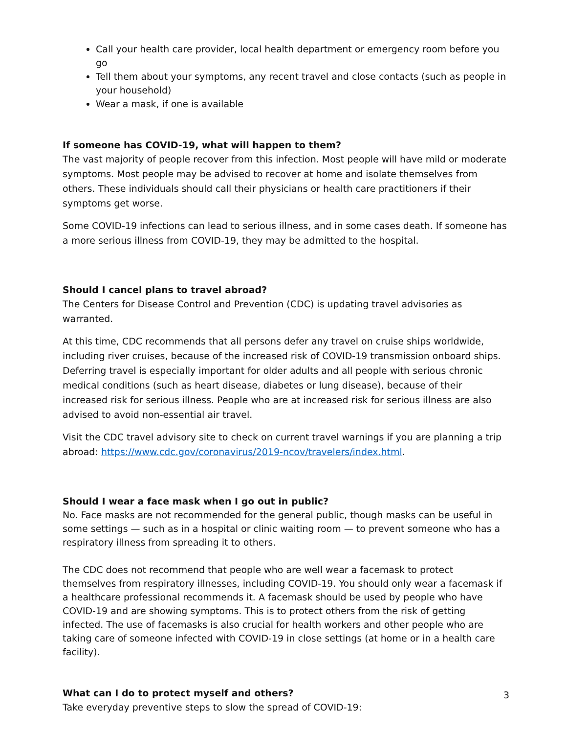Call your health care provider, local health department or emergency room before you go
Tell them about your symptoms, any recent travel and close contacts (such as people in your household)
Wear a mask, if one is available
If someone has COVID-19, what will happen to them?
The vast majority of people recover from this infection. Most people will have mild or moderate symptoms. Most people may be advised to recover at home and isolate themselves from others. These individuals should call their physicians or health care practitioners if their symptoms get worse.
Some COVID-19 infections can lead to serious illness, and in some cases death. If someone has a more serious illness from COVID-19, they may be admitted to the hospital.
Should I cancel plans to travel abroad?
The Centers for Disease Control and Prevention (CDC) is updating travel advisories as warranted.
At this time, CDC recommends that all persons defer any travel on cruise ships worldwide, including river cruises, because of the increased risk of COVID-19 transmission onboard ships. Deferring travel is especially important for older adults and all people with serious chronic medical conditions (such as heart disease, diabetes or lung disease), because of their increased risk for serious illness. People who are at increased risk for serious illness are also advised to avoid non-essential air travel.
Visit the CDC travel advisory site to check on current travel warnings if you are planning a trip abroad: https://www.cdc.gov/coronavirus/2019-ncov/travelers/index.html.
Should I wear a face mask when I go out in public?
No. Face masks are not recommended for the general public, though masks can be useful in some settings — such as in a hospital or clinic waiting room — to prevent someone who has a respiratory illness from spreading it to others.
The CDC does not recommend that people who are well wear a facemask to protect themselves from respiratory illnesses, including COVID-19. You should only wear a facemask if a healthcare professional recommends it. A facemask should be used by people who have COVID-19 and are showing symptoms. This is to protect others from the risk of getting infected. The use of facemasks is also crucial for health workers and other people who are taking care of someone infected with COVID-19 in close settings (at home or in a health care facility).
What can I do to protect myself and others?
Take everyday preventive steps to slow the spread of COVID-19:
3